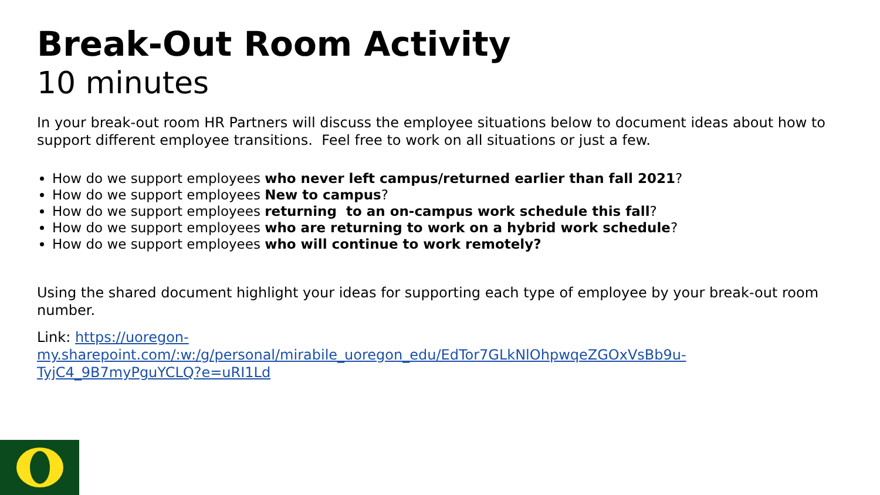Break-Out Room Activity
10 minutes
In your break-out room HR Partners will discuss the employee situations below to document ideas about how to support different employee transitions. Feel free to work on all situations or just a few.
How do we support employees who never left campus/returned earlier than fall 2021?
How do we support employees New to campus?
How do we support employees returning to an on-campus work schedule this fall?
How do we support employees who are returning to work on a hybrid work schedule?
How do we support employees who will continue to work remotely?
Using the shared document highlight your ideas for supporting each type of employee by your break-out room number.
Link: https://uoregon-my.sharepoint.com/:w:/g/personal/mirabile_uoregon_edu/EdTor7GLkNlOhpwqeZGOxVsBb9u-TyjC4_9B7myPguYCLQ?e=uRI1Ld